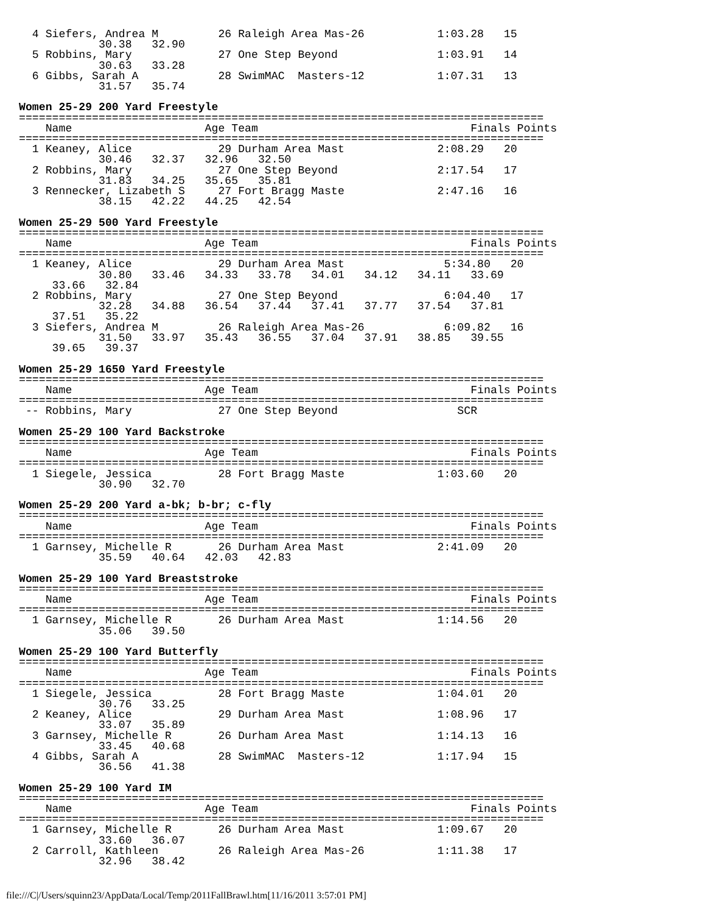4 Siefers, Andrea M         26 Raleigh Area Mas-26           1:03.28   15
            30.38   32.90
  5 Robbins, Mary             27 One Step Beyond               1:03.91   14
            30.63   33.28
  6 Gibbs, Sarah A            28 SwimMAC  Masters-12           1:07.31   13
            31.57   35.74

Women 25-29 200 Yard Freestyle
===============================================================================
    Name                    Age Team                                Finals Points
===============================================================================
  1 Keaney, Alice             29 Durham Area Mast              2:08.29   20
            30.46   32.37   32.96   32.50
  2 Robbins, Mary             27 One Step Beyond               2:17.54   17
            31.83   34.25   35.65   35.81
  3 Rennecker, Lizabeth S     27 Fort Bragg Maste              2:47.16   16
            38.15   42.22   44.25   42.54

Women 25-29 500 Yard Freestyle
===============================================================================
    Name                    Age Team                                Finals Points
===============================================================================
  1 Keaney, Alice             29 Durham Area Mast               5:34.80   20
            30.80   33.46   34.33   33.78   34.01   34.12   34.11   33.69
     33.66   32.84
  2 Robbins, Mary             27 One Step Beyond                6:04.40   17
            32.28   34.88   36.54   37.44   37.41   37.77   37.54   37.81
     37.51   35.22
  3 Siefers, Andrea M         26 Raleigh Area Mas-26            6:09.82   16
            31.50   33.97   35.43   36.55   37.04   37.91   38.85   39.55
     39.65   39.37

Women 25-29 1650 Yard Freestyle
===============================================================================
    Name                    Age Team                                Finals Points
===============================================================================
 -- Robbins, Mary             27 One Step Beyond                  SCR

Women 25-29 100 Yard Backstroke
===============================================================================
    Name                    Age Team                                Finals Points
===============================================================================
  1 Siegele, Jessica          28 Fort Bragg Maste              1:03.60   20
            30.90   32.70

Women 25-29 200 Yard a-bk; b-br; c-fly
===============================================================================
    Name                    Age Team                                Finals Points
===============================================================================
  1 Garnsey, Michelle R       26 Durham Area Mast              2:41.09   20
            35.59   40.64   42.03   42.83

Women 25-29 100 Yard Breaststroke
===============================================================================
    Name                    Age Team                                Finals Points
===============================================================================
  1 Garnsey, Michelle R       26 Durham Area Mast              1:14.56   20
            35.06   39.50

Women 25-29 100 Yard Butterfly
===============================================================================
    Name                    Age Team                                Finals Points
===============================================================================
  1 Siegele, Jessica          28 Fort Bragg Maste              1:04.01   20
            30.76   33.25
  2 Keaney, Alice             29 Durham Area Mast              1:08.96   17
            33.07   35.89
  3 Garnsey, Michelle R       26 Durham Area Mast              1:14.13   16
            33.45   40.68
  4 Gibbs, Sarah A            28 SwimMAC  Masters-12           1:17.94   15
            36.56   41.38

Women 25-29 100 Yard IM
===============================================================================
    Name                    Age Team                                Finals Points
===============================================================================
  1 Garnsey, Michelle R       26 Durham Area Mast              1:09.67   20
            33.60   36.07
  2 Carroll, Kathleen         26 Raleigh Area Mas-26           1:11.38   17
            32.96   38.42
file:///C|/Users/squinn23/AppData/Local/Temp/2011FallBrawl.htm[11/16/2011 3:57:01 PM]